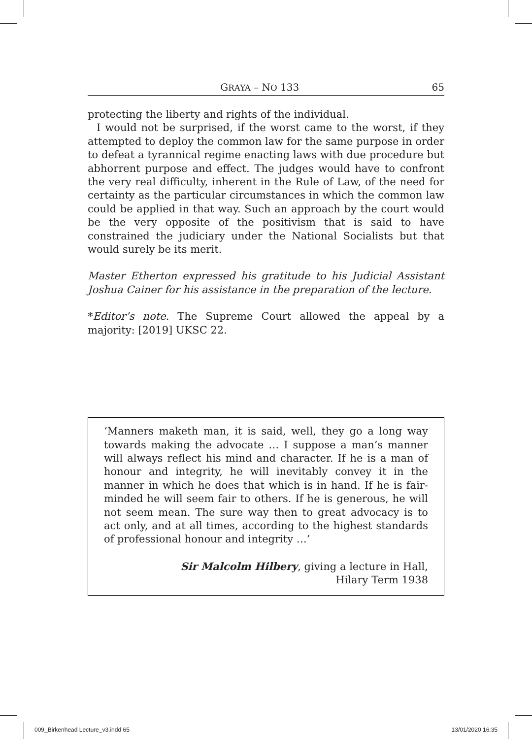GRAYA – NO 133 65
protecting the liberty and rights of the individual.
I would not be surprised, if the worst came to the worst, if they attempted to deploy the common law for the same purpose in order to defeat a tyrannical regime enacting laws with due procedure but abhorrent purpose and effect. The judges would have to confront the very real difficulty, inherent in the Rule of Law, of the need for certainty as the particular circumstances in which the common law could be applied in that way. Such an approach by the court would be the very opposite of the positivism that is said to have constrained the judiciary under the National Socialists but that would surely be its merit.
Master Etherton expressed his gratitude to his Judicial Assistant Joshua Cainer for his assistance in the preparation of the lecture.
*Editor’s note. The Supreme Court allowed the appeal by a majority: [2019] UKSC 22.
‘Manners maketh man, it is said, well, they go a long way towards making the advocate … I suppose a man’s manner will always reflect his mind and character. If he is a man of honour and integrity, he will inevitably convey it in the manner in which he does that which is in hand. If he is fair-minded he will seem fair to others. If he is generous, he will not seem mean. The sure way then to great advocacy is to act only, and at all times, according to the highest standards of professional honour and integrity …’
Sir Malcolm Hilbery, giving a lecture in Hall,
Hilary Term 1938
009_Birkenhead Lecture_v3.indd 65
13/01/2020 16:35